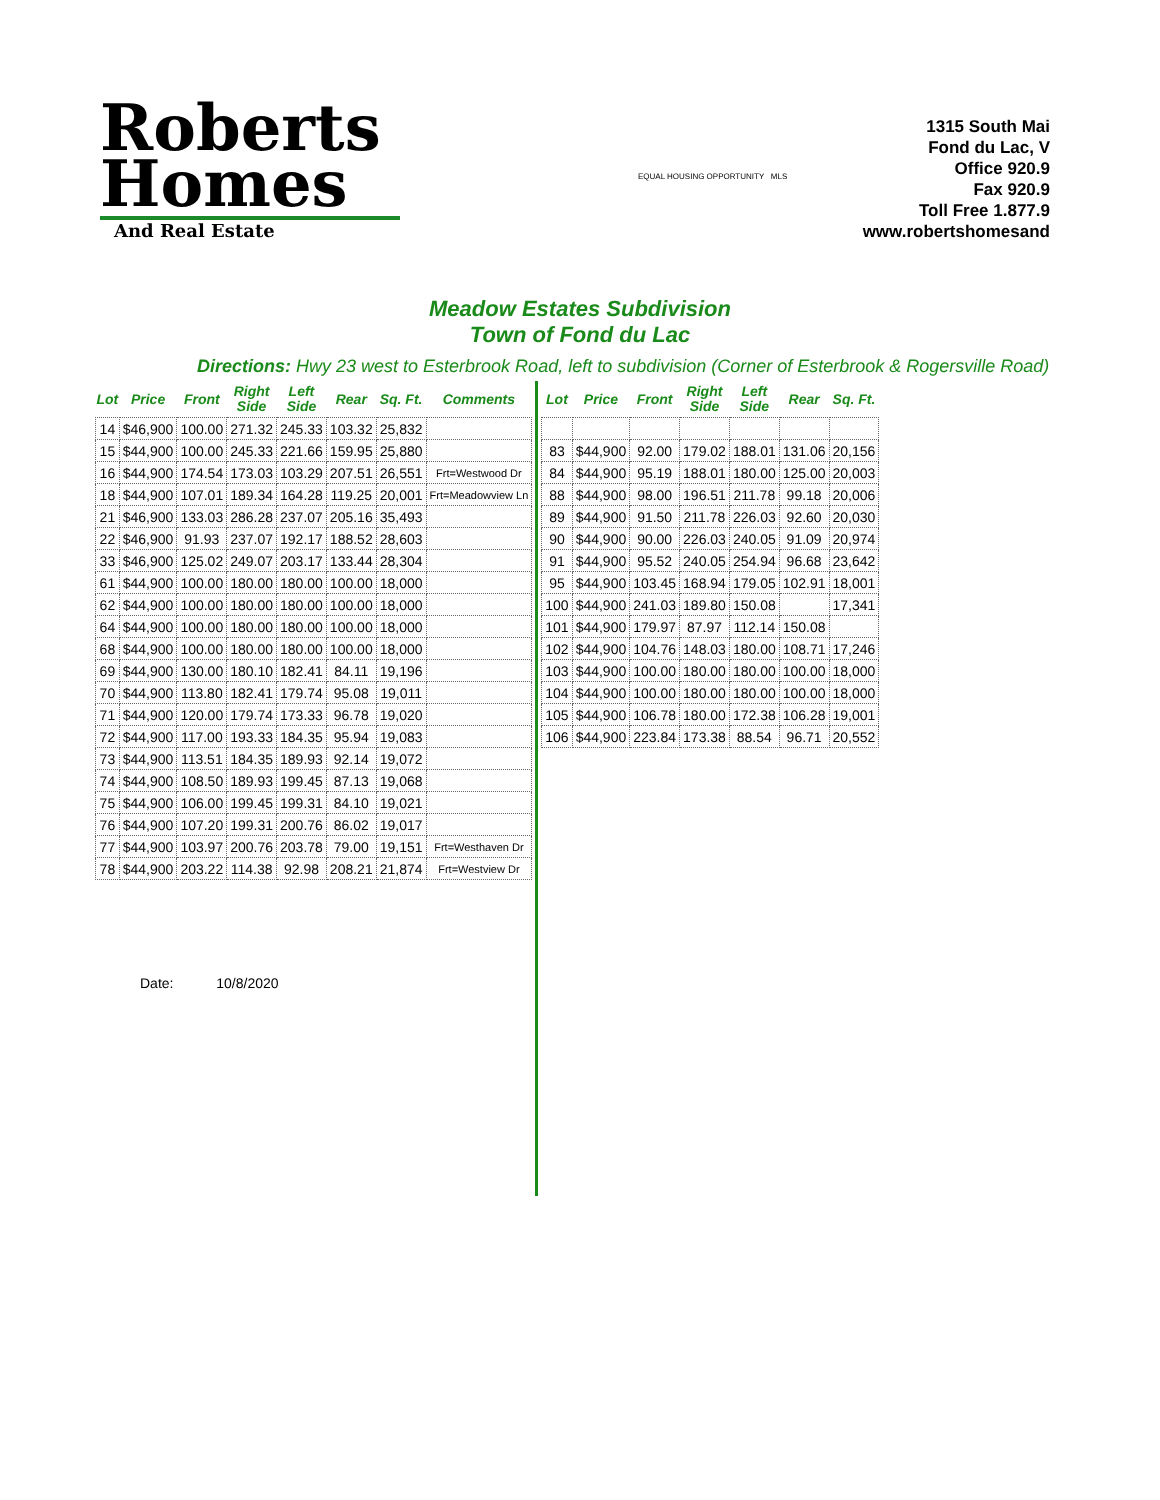Roberts
Homes
And Real Estate
EQUAL HOUSING OPPORTUNITY MLS
1315 South Mai
Fond du Lac, V
Office 920.9
Fax 920.9
Toll Free 1.877.9
www.robertshomesand
Meadow Estates Subdivision
Town of Fond du Lac
Directions: Hwy 23 west to Esterbrook Road, left to subdivision (Corner of Esterbrook & Rogersville Road)
| Lot | Price | Front | Right Side | Left Side | Rear | Sq. Ft. | Comments |
| --- | --- | --- | --- | --- | --- | --- | --- |
| 14 | $46,900 | 100.00 | 271.32 | 245.33 | 103.32 | 25,832 | |
| 15 | $44,900 | 100.00 | 245.33 | 221.66 | 159.95 | 25,880 | |
| 16 | $44,900 | 174.54 | 173.03 | 103.29 | 207.51 | 26,551 | Frt=Westwood Dr |
| 18 | $44,900 | 107.01 | 189.34 | 164.28 | 119.25 | 20,001 | Frt=Meadowview Ln |
| 21 | $46,900 | 133.03 | 286.28 | 237.07 | 205.16 | 35,493 | |
| 22 | $46,900 | 91.93 | 237.07 | 192.17 | 188.52 | 28,603 | |
| 33 | $46,900 | 125.02 | 249.07 | 203.17 | 133.44 | 28,304 | |
| 61 | $44,900 | 100.00 | 180.00 | 180.00 | 100.00 | 18,000 | |
| 62 | $44,900 | 100.00 | 180.00 | 180.00 | 100.00 | 18,000 | |
| 64 | $44,900 | 100.00 | 180.00 | 180.00 | 100.00 | 18,000 | |
| 68 | $44,900 | 100.00 | 180.00 | 180.00 | 100.00 | 18,000 | |
| 69 | $44,900 | 130.00 | 180.10 | 182.41 | 84.11 | 19,196 | |
| 70 | $44,900 | 113.80 | 182.41 | 179.74 | 95.08 | 19,011 | |
| 71 | $44,900 | 120.00 | 179.74 | 173.33 | 96.78 | 19,020 | |
| 72 | $44,900 | 117.00 | 193.33 | 184.35 | 95.94 | 19,083 | |
| 73 | $44,900 | 113.51 | 184.35 | 189.93 | 92.14 | 19,072 | |
| 74 | $44,900 | 108.50 | 189.93 | 199.45 | 87.13 | 19,068 | |
| 75 | $44,900 | 106.00 | 199.45 | 199.31 | 84.10 | 19,021 | |
| 76 | $44,900 | 107.20 | 199.31 | 200.76 | 86.02 | 19,017 | |
| 77 | $44,900 | 103.97 | 200.76 | 203.78 | 79.00 | 19,151 | Frt=Westhaven Dr |
| 78 | $44,900 | 203.22 | 114.38 | 92.98 | 208.21 | 21,874 | Frt=Westview Dr |
Date: 10/8/2020
| Lot | Price | Front | Right Side | Left Side | Rear | Sq. Ft. |
| --- | --- | --- | --- | --- | --- | --- |
| 83 | $44,900 | 92.00 | 179.02 | 188.01 | 131.06 | 20,156 |
| 84 | $44,900 | 95.19 | 188.01 | 180.00 | 125.00 | 20,003 |
| 88 | $44,900 | 98.00 | 196.51 | 211.78 | 99.18 | 20,006 |
| 89 | $44,900 | 91.50 | 211.78 | 226.03 | 92.60 | 20,030 |
| 90 | $44,900 | 90.00 | 226.03 | 240.05 | 91.09 | 20,974 |
| 91 | $44,900 | 95.52 | 240.05 | 254.94 | 96.68 | 23,642 |
| 95 | $44,900 | 103.45 | 168.94 | 179.05 | 102.91 | 18,001 |
| 100 | $44,900 | 241.03 | 189.80 | 150.08 | | 17,341 |
| 101 | $44,900 | 179.97 | 87.97 | 112.14 | 150.08 | |
| 102 | $44,900 | 104.76 | 148.03 | 180.00 | 108.71 | 17,246 |
| 103 | $44,900 | 100.00 | 180.00 | 180.00 | 100.00 | 18,000 |
| 104 | $44,900 | 100.00 | 180.00 | 180.00 | 100.00 | 18,000 |
| 105 | $44,900 | 106.78 | 180.00 | 172.38 | 106.28 | 19,001 |
| 106 | $44,900 | 223.84 | 173.38 | 88.54 | 96.71 | 20,552 |